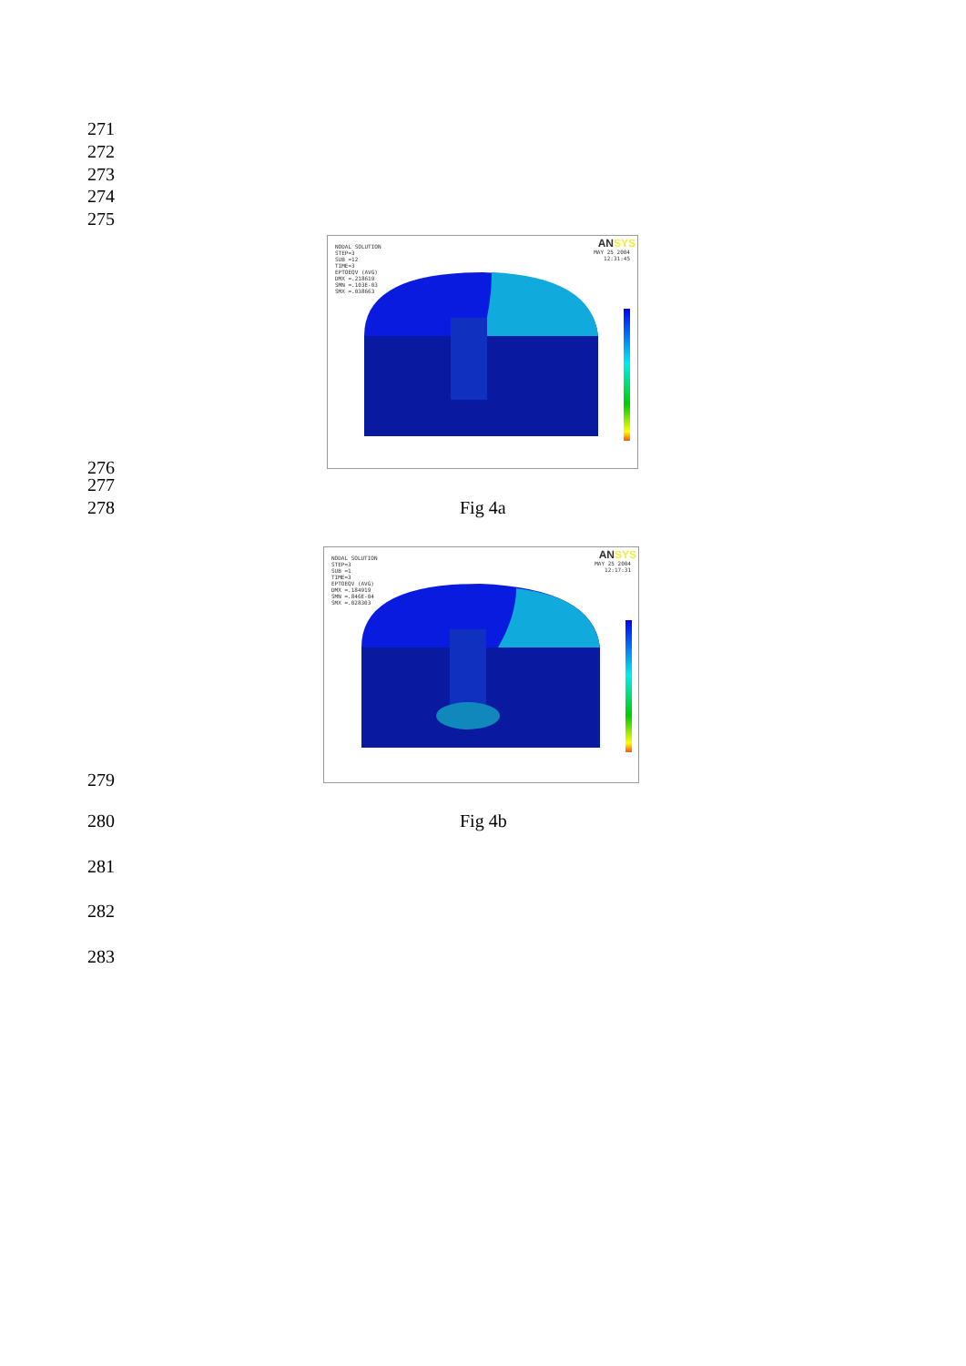271
272
273
274
275
ANSYS
NODAL SOLUTION
STEP=3
SUB =12
TIME=3
EPTOEQV (AVG)
DMX =.218619
SMN =.103E-03
SMX =.038663
MAY 25 2004
12:31:45
276
277
278 Fig 4a
ANSYS
NODAL SOLUTION
STEP=3
SUB =1
TIME=3
EPTOEQV (AVG)
DMX =.184919
SMN =.846E-04
SMX =.028303
MAY 25 2004
12:17:31
279
280 Fig 4b
281
282
283